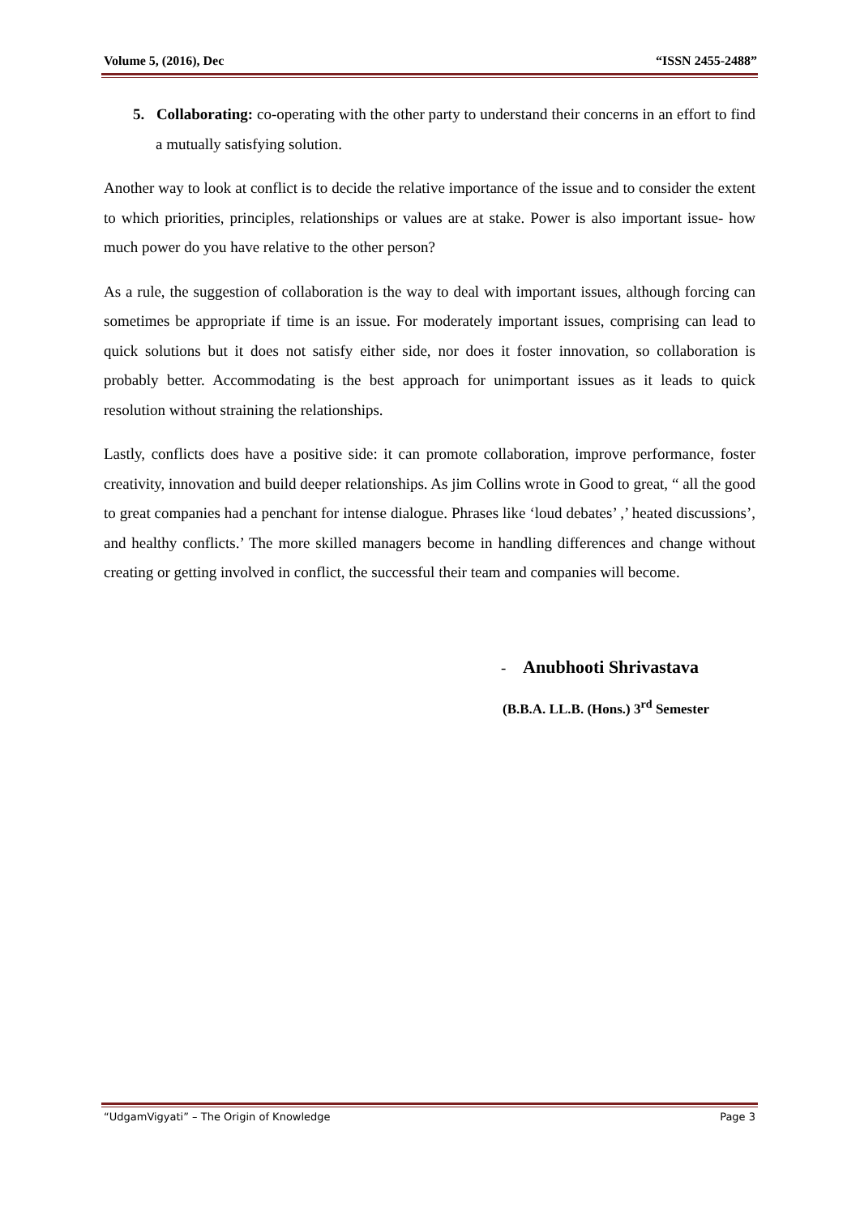Volume 5, (2016), Dec “ISSN 2455-2488”
5. Collaborating: co-operating with the other party to understand their concerns in an effort to find a mutually satisfying solution.
Another way to look at conflict is to decide the relative importance of the issue and to consider the extent to which priorities, principles, relationships or values are at stake. Power is also important issue- how much power do you have relative to the other person?
As a rule, the suggestion of collaboration is the way to deal with important issues, although forcing can sometimes be appropriate if time is an issue. For moderately important issues, comprising can lead to quick solutions but it does not satisfy either side, nor does it foster innovation, so collaboration is probably better. Accommodating is the best approach for unimportant issues as it leads to quick resolution without straining the relationships.
Lastly, conflicts does have a positive side: it can promote collaboration, improve performance, foster creativity, innovation and build deeper relationships. As jim Collins wrote in Good to great, “ all the good to great companies had a penchant for intense dialogue. Phrases like ‘loud debates’ ,’ heated discussions’, and healthy conflicts.’ The more skilled managers become in handling differences and change without creating or getting involved in conflict, the successful their team and companies will become.
- Anubhooti Shrivastava
(B.B.A. LL.B. (Hons.) 3<sup>rd</sup> Semester
“UdgamVigyati” – The Origin of Knowledge Page 3